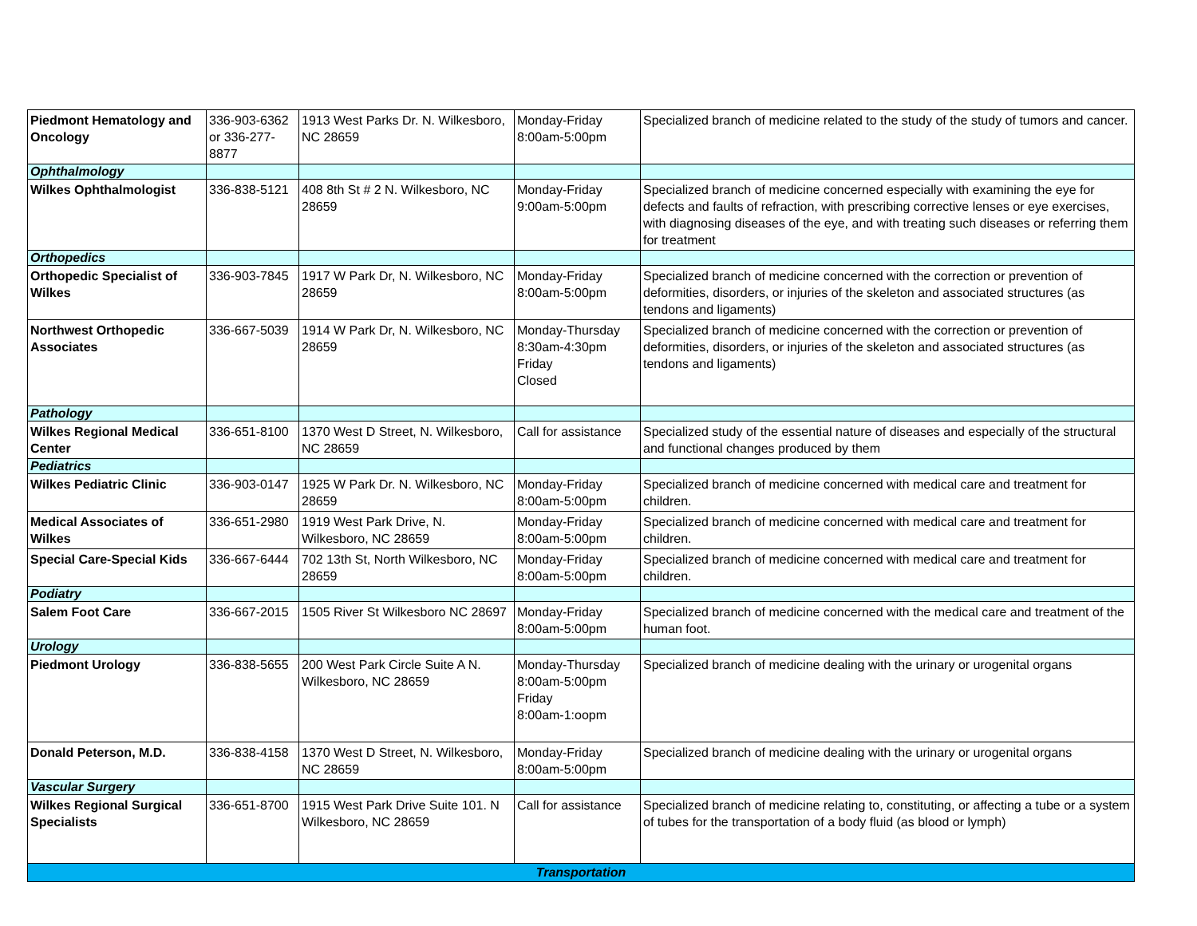| Piedmont Hematology and Oncology | 336-903-6362 or 336-277-8877 | 1913 West Parks Dr. N. Wilkesboro, NC 28659 | Monday-Friday 8:00am-5:00pm | Specialized branch of medicine related to the study of the study of tumors and cancer. |
| Ophthalmology | | | | |
| Wilkes Ophthalmologist | 336-838-5121 | 408 8th St # 2 N. Wilkesboro, NC 28659 | Monday-Friday 9:00am-5:00pm | Specialized branch of medicine concerned especially with examining the eye for defects and faults of refraction, with prescribing corrective lenses or eye exercises, with diagnosing diseases of the eye, and with treating such diseases or referring them for treatment |
| Orthopedics | | | | |
| Orthopedic Specialist of Wilkes | 336-903-7845 | 1917 W Park Dr, N. Wilkesboro, NC 28659 | Monday-Friday 8:00am-5:00pm | Specialized branch of medicine concerned with the correction or prevention of deformities, disorders, or injuries of the skeleton and associated structures (as tendons and ligaments) |
| Northwest Orthopedic Associates | 336-667-5039 | 1914 W Park Dr, N. Wilkesboro, NC 28659 | Monday-Thursday 8:30am-4:30pm Friday Closed | Specialized branch of medicine concerned with the correction or prevention of deformities, disorders, or injuries of the skeleton and associated structures (as tendons and ligaments) |
| Pathology | | | | |
| Wilkes Regional Medical Center | 336-651-8100 | 1370 West D Street, N. Wilkesboro, NC 28659 | Call for assistance | Specialized study of the essential nature of diseases and especially of the structural and functional changes produced by them |
| Pediatrics | | | | |
| Wilkes Pediatric Clinic | 336-903-0147 | 1925 W Park Dr. N. Wilkesboro, NC 28659 | Monday-Friday 8:00am-5:00pm | Specialized branch of medicine concerned with medical care and treatment for children. |
| Medical Associates of Wilkes | 336-651-2980 | 1919 West Park Drive, N. Wilkesboro, NC 28659 | Monday-Friday 8:00am-5:00pm | Specialized branch of medicine concerned with medical care and treatment for children. |
| Special Care-Special Kids | 336-667-6444 | 702 13th St, North Wilkesboro, NC 28659 | Monday-Friday 8:00am-5:00pm | Specialized branch of medicine concerned with medical care and treatment for children. |
| Podiatry | | | | |
| Salem Foot Care | 336-667-2015 | 1505 River St Wilkesboro NC 28697 | Monday-Friday 8:00am-5:00pm | Specialized branch of medicine concerned with the medical care and treatment of the human foot. |
| Urology | | | | |
| Piedmont Urology | 336-838-5655 | 200 West Park Circle Suite A N. Wilkesboro, NC 28659 | Monday-Thursday 8:00am-5:00pm Friday 8:00am-1:oopm | Specialized branch of medicine dealing with the urinary or urogenital organs |
| Donald Peterson, M.D. | 336-838-4158 | 1370 West D Street, N. Wilkesboro, NC 28659 | Monday-Friday 8:00am-5:00pm | Specialized branch of medicine dealing with the urinary or urogenital organs |
| Vascular Surgery | | | | |
| Wilkes Regional Surgical Specialists | 336-651-8700 | 1915 West Park Drive Suite 101. N Wilkesboro, NC 28659 | Call for assistance | Specialized branch of medicine relating to, constituting, or affecting a tube or a system of tubes for the transportation of a body fluid (as blood or lymph) |
| Transportation | | | | |